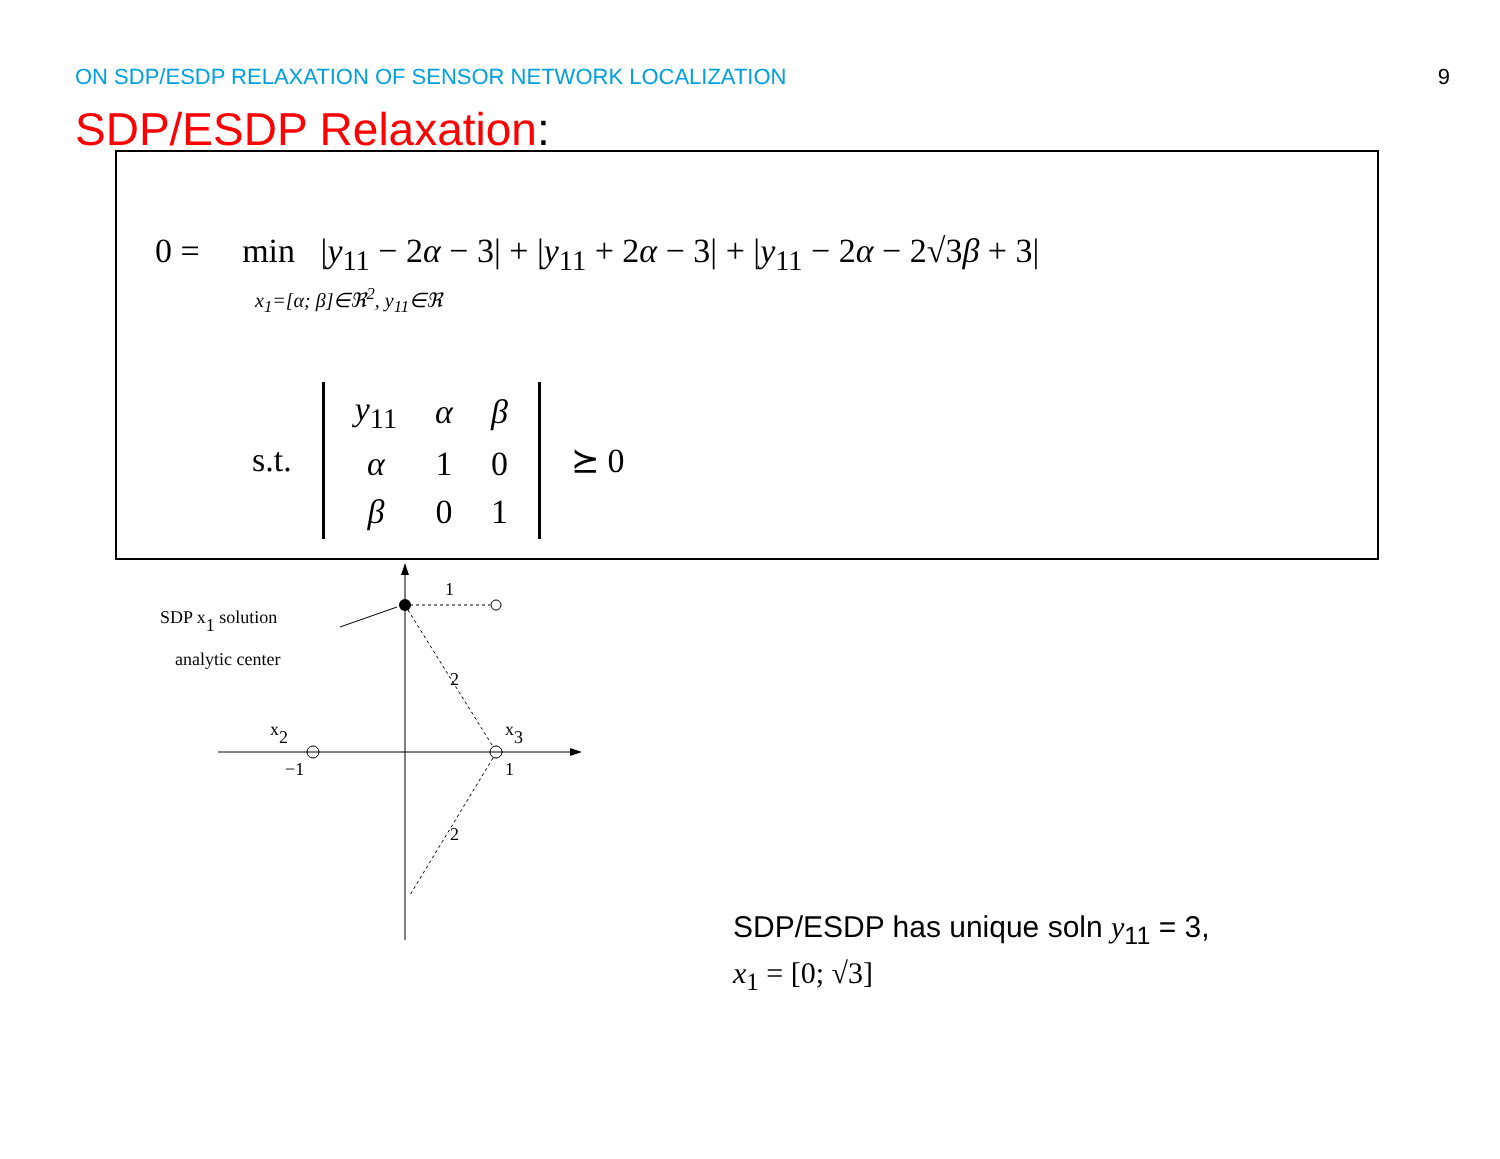ON SDP/ESDP RELAXATION OF SENSOR NETWORK LOCALIZATION 9
SDP/ESDP Relaxation:
0 = min |y<sub>11</sub> − 2α − 3| + |y<sub>11</sub> + 2α − 3| + |y<sub>11</sub> − 2α − 2√3β + 3|
x<sub>1</sub>=[α; β]∈ℜ<sup>2</sup>, y<sub>11</sub>∈ℜ
s.t.
| y<sub>11</sub> | α | β |
| α | 1 | 0 |
| β | 0 | 1 |
⪰ 0
1
2
2
SDP x1 solution
analytic center
x2
x3
−1
1
SDP/ESDP has unique soln y<sub>11</sub> = 3,
x<sub>1</sub> = [0; √3]